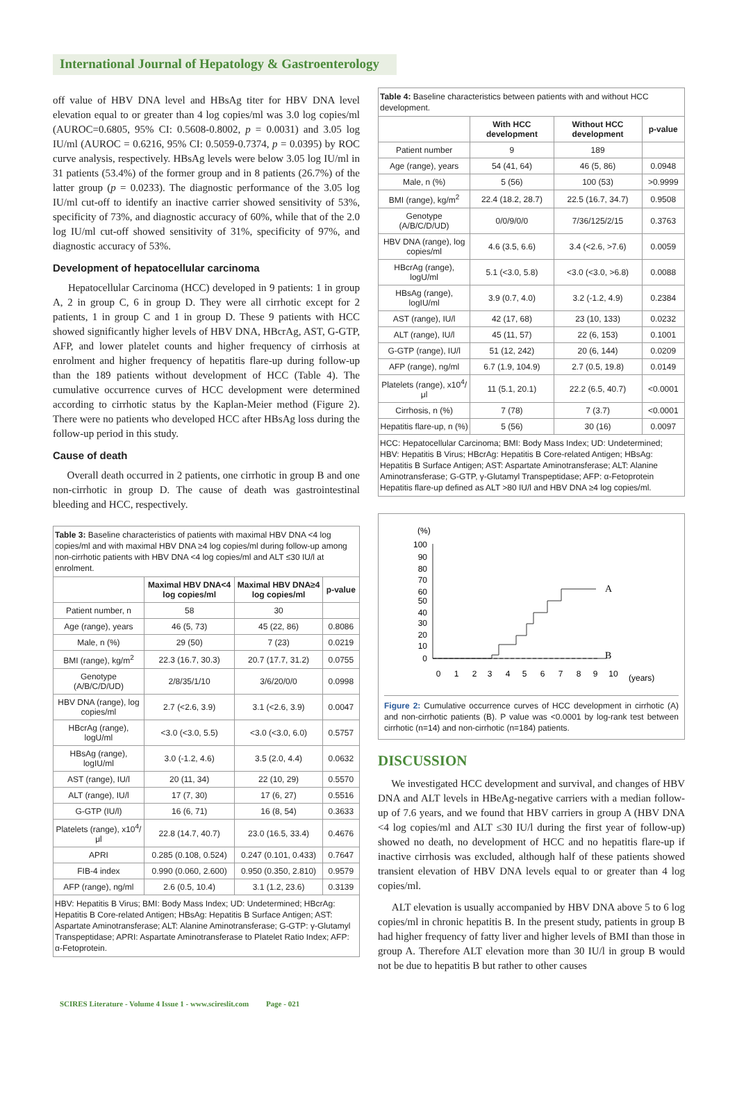International Journal of Hepatology & Gastroenterology
off value of HBV DNA level and HBsAg titer for HBV DNA level elevation equal to or greater than 4 log copies/ml was 3.0 log copies/ml (AUROC=0.6805, 95% CI: 0.5608-0.8002, p = 0.0031) and 3.05 log IU/ml (AUROC = 0.6216, 95% CI: 0.5059-0.7374, p = 0.0395) by ROC curve analysis, respectively. HBsAg levels were below 3.05 log IU/ml in 31 patients (53.4%) of the former group and in 8 patients (26.7%) of the latter group (p = 0.0233). The diagnostic performance of the 3.05 log IU/ml cut-off to identify an inactive carrier showed sensitivity of 53%, specificity of 73%, and diagnostic accuracy of 60%, while that of the 2.0 log IU/ml cut-off showed sensitivity of 31%, specificity of 97%, and diagnostic accuracy of 53%.
Development of hepatocellular carcinoma
Hepatocellular Carcinoma (HCC) developed in 9 patients: 1 in group A, 2 in group C, 6 in group D. They were all cirrhotic except for 2 patients, 1 in group C and 1 in group D. These 9 patients with HCC showed significantly higher levels of HBV DNA, HBcrAg, AST, G-GTP, AFP, and lower platelet counts and higher frequency of cirrhosis at enrolment and higher frequency of hepatitis flare-up during follow-up than the 189 patients without development of HCC (Table 4). The cumulative occurrence curves of HCC development were determined according to cirrhotic status by the Kaplan-Meier method (Figure 2). There were no patients who developed HCC after HBsAg loss during the follow-up period in this study.
Cause of death
Overall death occurred in 2 patients, one cirrhotic in group B and one non-cirrhotic in group D. The cause of death was gastrointestinal bleeding and HCC, respectively.
| Table 3: Baseline characteristics of patients with maximal HBV DNA <4 log copies/ml and with maximal HBV DNA ≥4 log copies/ml during follow-up among non-cirrhotic patients with HBV DNA <4 log copies/ml and ALT ≤30 IU/l at enrolment. | | | |
| | Maximal HBV DNA<4 log copies/ml | Maximal HBV DNA≥4 log copies/ml | p-value |
| Patient number, n | 58 | 30 | |
| Age (range), years | 46 (5, 73) | 45 (22, 86) | 0.8086 |
| Male, n (%) | 29 (50) | 7 (23) | 0.0219 |
| BMI (range), kg/m<sup>2</sup> | 22.3 (16.7, 30.3) | 20.7 (17.7, 31.2) | 0.0755 |
| Genotype (A/B/C/D/UD) | 2/8/35/1/10 | 3/6/20/0/0 | 0.0998 |
| HBV DNA (range), log copies/ml | 2.7 (<2.6, 3.9) | 3.1 (<2.6, 3.9) | 0.0047 |
| HBcrAg (range), logU/ml | <3.0 (<3.0, 5.5) | <3.0 (<3.0, 6.0) | 0.5757 |
| HBsAg (range), logIU/ml | 3.0 (-1.2, 4.6) | 3.5 (2.0, 4.4) | 0.0632 |
| AST (range), IU/l | 20 (11, 34) | 22 (10, 29) | 0.5570 |
| ALT (range), IU/l | 17 (7, 30) | 17 (6, 27) | 0.5516 |
| G-GTP (IU/l) | 16 (6, 71) | 16 (8, 54) | 0.3633 |
| Platelets (range), x10<sup>4</sup>/μl | 22.8 (14.7, 40.7) | 23.0 (16.5, 33.4) | 0.4676 |
| APRI | 0.285 (0.108, 0.524) | 0.247 (0.101, 0.433) | 0.7647 |
| FIB-4 index | 0.990 (0.060, 2.600) | 0.950 (0.350, 2.810) | 0.9579 |
| AFP (range), ng/ml | 2.6 (0.5, 10.4) | 3.1 (1.2, 23.6) | 0.3139 |
| HBV: Hepatitis B Virus; BMI: Body Mass Index; UD: Undetermined; HBcrAg: Hepatitis B Core-related Antigen; HBsAg: Hepatitis B Surface Antigen; AST: Aspartate Aminotransferase; ALT: Alanine Aminotransferase; G-GTP: γ-Glutamyl Transpeptidase; APRI: Aspartate Aminotransferase to Platelet Ratio Index; AFP: α-Fetoprotein. | | | |
| Table 4: Baseline characteristics between patients with and without HCC development. | | | |
| | With HCC development | Without HCC development | p-value |
| Patient number | 9 | 189 | |
| Age (range), years | 54 (41, 64) | 46 (5, 86) | 0.0948 |
| Male, n (%) | 5 (56) | 100 (53) | >0.9999 |
| BMI (range), kg/m<sup>2</sup> | 22.4 (18.2, 28.7) | 22.5 (16.7, 34.7) | 0.9508 |
| Genotype (A/B/C/D/UD) | 0/0/9/0/0 | 7/36/125/2/15 | 0.3763 |
| HBV DNA (range), log copies/ml | 4.6 (3.5, 6.6) | 3.4 (<2.6, >7.6) | 0.0059 |
| HBcrAg (range), logU/ml | 5.1 (<3.0, 5.8) | <3.0 (<3.0, >6.8) | 0.0088 |
| HBsAg (range), logIU/ml | 3.9 (0.7, 4.0) | 3.2 (-1.2, 4.9) | 0.2384 |
| AST (range), IU/l | 42 (17, 68) | 23 (10, 133) | 0.0232 |
| ALT (range), IU/l | 45 (11, 57) | 22 (6, 153) | 0.1001 |
| G-GTP (range), IU/l | 51 (12, 242) | 20 (6, 144) | 0.0209 |
| AFP (range), ng/ml | 6.7 (1.9, 104.9) | 2.7 (0.5, 19.8) | 0.0149 |
| Platelets (range), x10<sup>4</sup>/μl | 11 (5.1, 20.1) | 22.2 (6.5, 40.7) | <0.0001 |
| Cirrhosis, n (%) | 7 (78) | 7 (3.7) | <0.0001 |
| Hepatitis flare-up, n (%) | 5 (56) | 30 (16) | 0.0097 |
| HCC: Hepatocellular Carcinoma; BMI: Body Mass Index; UD: Undetermined; HBV: Hepatitis B Virus; HBcrAg: Hepatitis B Core-related Antigen; HBsAg: Hepatitis B Surface Antigen; AST: Aspartate Aminotransferase; ALT: Alanine Aminotransferase; G-GTP, γ-Glutamyl Transpeptidase; AFP: α-Fetoprotein Hepatitis flare-up defined as ALT >80 IU/l and HBV DNA ≥4 log copies/ml. | | | |
(%)
100
90
80
70
60
50
40
30
20
10
0
0
1
2
3
4
5
6
7
8
9
10
(years)
A
B
Figure 2: Cumulative occurrence curves of HCC development in cirrhotic (A) and non-cirrhotic patients (B). P value was <0.0001 by log-rank test between cirrhotic (n=14) and non-cirrhotic (n=184) patients.
DISCUSSION
We investigated HCC development and survival, and changes of HBV DNA and ALT levels in HBeAg-negative carriers with a median follow-up of 7.6 years, and we found that HBV carriers in group A (HBV DNA <4 log copies/ml and ALT ≤30 IU/l during the first year of follow-up) showed no death, no development of HCC and no hepatitis flare-up if inactive cirrhosis was excluded, although half of these patients showed transient elevation of HBV DNA levels equal to or greater than 4 log copies/ml.
ALT elevation is usually accompanied by HBV DNA above 5 to 6 log copies/ml in chronic hepatitis B. In the present study, patients in group B had higher frequency of fatty liver and higher levels of BMI than those in group A. Therefore ALT elevation more than 30 IU/l in group B would not be due to hepatitis B but rather to other causes
SCIRES Literature - Volume 4 Issue 1 - www.scireslit.com Page - 021